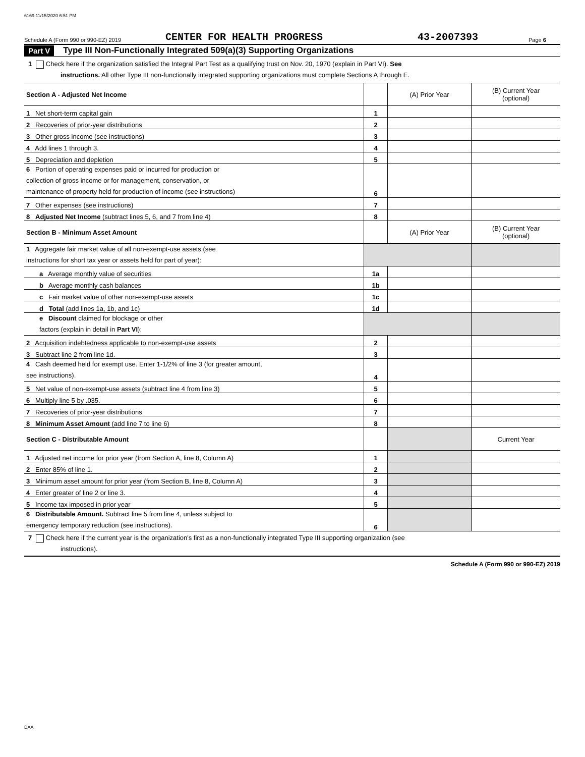6169 11/15/2020 6:51 PM
Schedule A (Form 990 or 990-EZ) 2019 CENTER FOR HEALTH PROGRESS 43-2007393 Page 6
Part V Type III Non-Functionally Integrated 509(a)(3) Supporting Organizations
1 Check here if the organization satisfied the Integral Part Test as a qualifying trust on Nov. 20, 1970 (explain in Part VI). See
instructions. All other Type III non-functionally integrated supporting organizations must complete Sections A through E.
| Section A - Adjusted Net Income | | (A) Prior Year | (B) Current Year (optional) |
| 1 Net short-term capital gain | 1 | | |
| 2 Recoveries of prior-year distributions | 2 | | |
| 3 Other gross income (see instructions) | 3 | | |
| 4 Add lines 1 through 3. | 4 | | |
| 5 Depreciation and depletion | 5 | | |
| 6 Portion of operating expenses paid or incurred for production or collection of gross income or for management, conservation, or maintenance of property held for production of income (see instructions) | 6 | | |
| 7 Other expenses (see instructions) | 7 | | |
| 8 Adjusted Net Income (subtract lines 5, 6, and 7 from line 4) | 8 | | |
| Section B - Minimum Asset Amount | | (A) Prior Year | (B) Current Year (optional) |
| 1 Aggregate fair market value of all non-exempt-use assets (see instructions for short tax year or assets held for part of year): | | | |
| a Average monthly value of securities | 1a | | |
| b Average monthly cash balances | 1b | | |
| c Fair market value of other non-exempt-use assets | 1c | | |
| d Total (add lines 1a, 1b, and 1c) | 1d | | |
| e Discount claimed for blockage or other factors (explain in detail in Part VI ): | | | |
| 2 Acquisition indebtedness applicable to non-exempt-use assets | 2 | | |
| 3 Subtract line 2 from line 1d. | 3 | | |
| 4 Cash deemed held for exempt use. Enter 1-1/2% of line 3 (for greater amount, see instructions). | 4 | | |
| 5 Net value of non-exempt-use assets (subtract line 4 from line 3) | 5 | | |
| 6 Multiply line 5 by .035. | 6 | | |
| 7 Recoveries of prior-year distributions | 7 | | |
| 8 Minimum Asset Amount (add line 7 to line 6) | 8 | | |
| Section C - Distributable Amount | | | Current Year |
| 1 Adjusted net income for prior year (from Section A, line 8, Column A) | 1 | | |
| 2 Enter 85% of line 1. | 2 | | |
| 3 Minimum asset amount for prior year (from Section B, line 8, Column A) | 3 | | |
| 4 Enter greater of line 2 or line 3. | 4 | | |
| 5 Income tax imposed in prior year | 5 | | |
| 6 Distributable Amount. Subtract line 5 from line 4, unless subject to emergency temporary reduction (see instructions). | 6 | | |
7 Check here if the current year is the organization's first as a non-functionally integrated Type III supporting organization (see
instructions).
Schedule A (Form 990 or 990-EZ) 2019
DAA